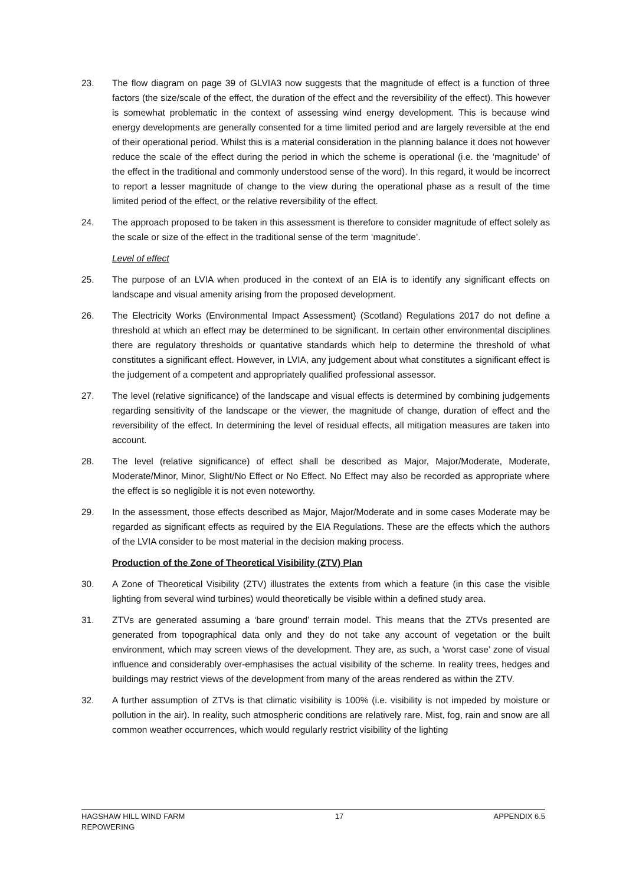23. The flow diagram on page 39 of GLVIA3 now suggests that the magnitude of effect is a function of three factors (the size/scale of the effect, the duration of the effect and the reversibility of the effect). This however is somewhat problematic in the context of assessing wind energy development. This is because wind energy developments are generally consented for a time limited period and are largely reversible at the end of their operational period. Whilst this is a material consideration in the planning balance it does not however reduce the scale of the effect during the period in which the scheme is operational (i.e. the ‘magnitude’ of the effect in the traditional and commonly understood sense of the word). In this regard, it would be incorrect to report a lesser magnitude of change to the view during the operational phase as a result of the time limited period of the effect, or the relative reversibility of the effect.
24. The approach proposed to be taken in this assessment is therefore to consider magnitude of effect solely as the scale or size of the effect in the traditional sense of the term ‘magnitude’.
Level of effect
25. The purpose of an LVIA when produced in the context of an EIA is to identify any significant effects on landscape and visual amenity arising from the proposed development.
26. The Electricity Works (Environmental Impact Assessment) (Scotland) Regulations 2017 do not define a threshold at which an effect may be determined to be significant. In certain other environmental disciplines there are regulatory thresholds or quantative standards which help to determine the threshold of what constitutes a significant effect. However, in LVIA, any judgement about what constitutes a significant effect is the judgement of a competent and appropriately qualified professional assessor.
27. The level (relative significance) of the landscape and visual effects is determined by combining judgements regarding sensitivity of the landscape or the viewer, the magnitude of change, duration of effect and the reversibility of the effect. In determining the level of residual effects, all mitigation measures are taken into account.
28. The level (relative significance) of effect shall be described as Major, Major/Moderate, Moderate, Moderate/Minor, Minor, Slight/No Effect or No Effect. No Effect may also be recorded as appropriate where the effect is so negligible it is not even noteworthy.
29. In the assessment, those effects described as Major, Major/Moderate and in some cases Moderate may be regarded as significant effects as required by the EIA Regulations. These are the effects which the authors of the LVIA consider to be most material in the decision making process.
Production of the Zone of Theoretical Visibility (ZTV) Plan
30. A Zone of Theoretical Visibility (ZTV) illustrates the extents from which a feature (in this case the visible lighting from several wind turbines) would theoretically be visible within a defined study area.
31. ZTVs are generated assuming a ‘bare ground’ terrain model. This means that the ZTVs presented are generated from topographical data only and they do not take any account of vegetation or the built environment, which may screen views of the development. They are, as such, a ‘worst case’ zone of visual influence and considerably over-emphasises the actual visibility of the scheme. In reality trees, hedges and buildings may restrict views of the development from many of the areas rendered as within the ZTV.
32. A further assumption of ZTVs is that climatic visibility is 100% (i.e. visibility is not impeded by moisture or pollution in the air). In reality, such atmospheric conditions are relatively rare. Mist, fog, rain and snow are all common weather occurrences, which would regularly restrict visibility of the lighting
HAGSHAW HILL WIND FARM
REPOWERING
17 APPENDIX 6.5